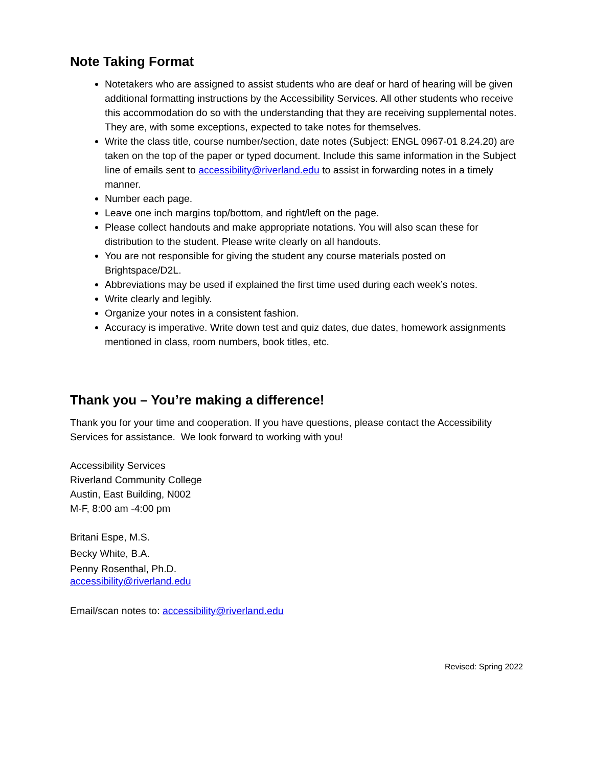Note Taking Format
Notetakers who are assigned to assist students who are deaf or hard of hearing will be given additional formatting instructions by the Accessibility Services. All other students who receive this accommodation do so with the understanding that they are receiving supplemental notes. They are, with some exceptions, expected to take notes for themselves.
Write the class title, course number/section, date notes (Subject: ENGL 0967-01 8.24.20) are taken on the top of the paper or typed document. Include this same information in the Subject line of emails sent to accessibility@riverland.edu to assist in forwarding notes in a timely manner.
Number each page.
Leave one inch margins top/bottom, and right/left on the page.
Please collect handouts and make appropriate notations. You will also scan these for distribution to the student. Please write clearly on all handouts.
You are not responsible for giving the student any course materials posted on Brightspace/D2L.
Abbreviations may be used if explained the first time used during each week’s notes.
Write clearly and legibly.
Organize your notes in a consistent fashion.
Accuracy is imperative. Write down test and quiz dates, due dates, homework assignments mentioned in class, room numbers, book titles, etc.
Thank you – You’re making a difference!
Thank you for your time and cooperation. If you have questions, please contact the Accessibility Services for assistance. We look forward to working with you!
Accessibility Services
Riverland Community College
Austin, East Building, N002
M-F, 8:00 am -4:00 pm
Britani Espe, M.S.
Becky White, B.A.
Penny Rosenthal, Ph.D.
accessibility@riverland.edu
Email/scan notes to: accessibility@riverland.edu
Revised: Spring 2022